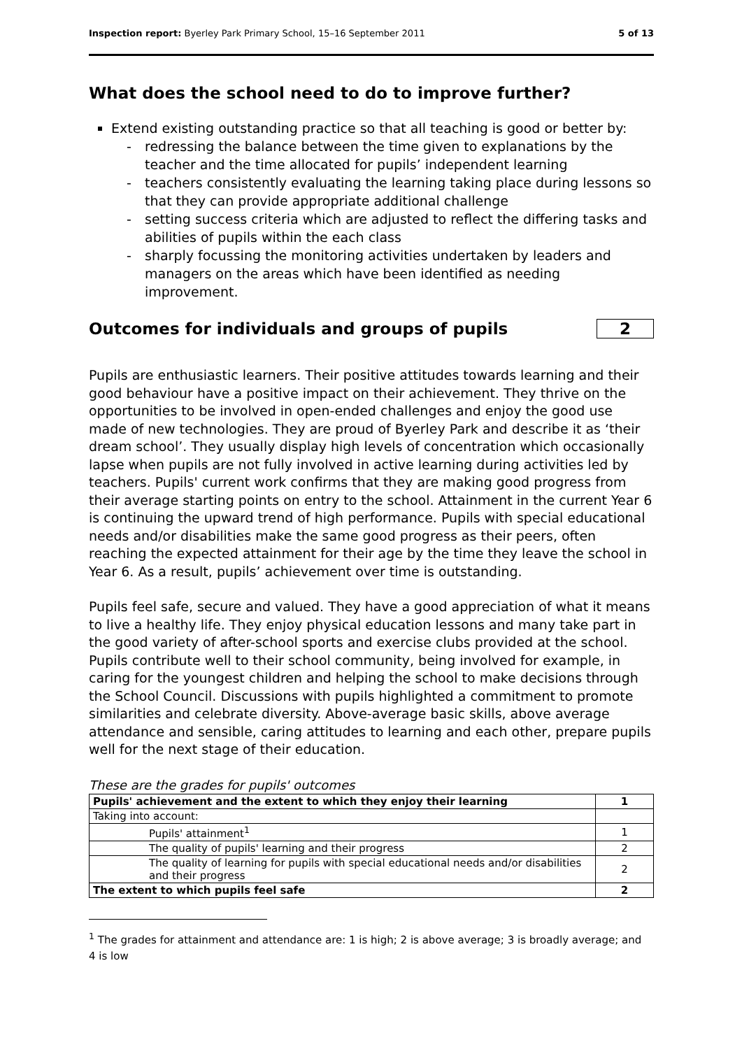Inspection report: Byerley Park Primary School, 15–16 September 2011 5 of 13
What does the school need to do to improve further?
Extend existing outstanding practice so that all teaching is good or better by:
- redressing the balance between the time given to explanations by the teacher and the time allocated for pupils’ independent learning
- teachers consistently evaluating the learning taking place during lessons so that they can provide appropriate additional challenge
- setting success criteria which are adjusted to reflect the differing tasks and abilities of pupils within the each class
- sharply focussing the monitoring activities undertaken by leaders and managers on the areas which have been identified as needing improvement.
Outcomes for individuals and groups of pupils
2
Pupils are enthusiastic learners. Their positive attitudes towards learning and their good behaviour have a positive impact on their achievement. They thrive on the opportunities to be involved in open-ended challenges and enjoy the good use made of new technologies. They are proud of Byerley Park and describe it as ‘their dream school’. They usually display high levels of concentration which occasionally lapse when pupils are not fully involved in active learning during activities led by teachers. Pupils' current work confirms that they are making good progress from their average starting points on entry to the school. Attainment in the current Year 6 is continuing the upward trend of high performance. Pupils with special educational needs and/or disabilities make the same good progress as their peers, often reaching the expected attainment for their age by the time they leave the school in Year 6. As a result, pupils’ achievement over time is outstanding.
Pupils feel safe, secure and valued. They have a good appreciation of what it means to live a healthy life. They enjoy physical education lessons and many take part in the good variety of after-school sports and exercise clubs provided at the school. Pupils contribute well to their school community, being involved for example, in caring for the youngest children and helping the school to make decisions through the School Council. Discussions with pupils highlighted a commitment to promote similarities and celebrate diversity. Above-average basic skills, above average attendance and sensible, caring attitudes to learning and each other, prepare pupils well for the next stage of their education.
These are the grades for pupils' outcomes
| Pupils' achievement and the extent to which they enjoy their learning | 1 |
| Taking into account: | |
| Pupils' attainment<sup>1</sup> | 1 |
| The quality of pupils' learning and their progress | 2 |
| The quality of learning for pupils with special educational needs and/or disabilities and their progress | 2 |
| The extent to which pupils feel safe | 2 |
<sup>1</sup> The grades for attainment and attendance are: 1 is high; 2 is above average; 3 is broadly average; and 4 is low